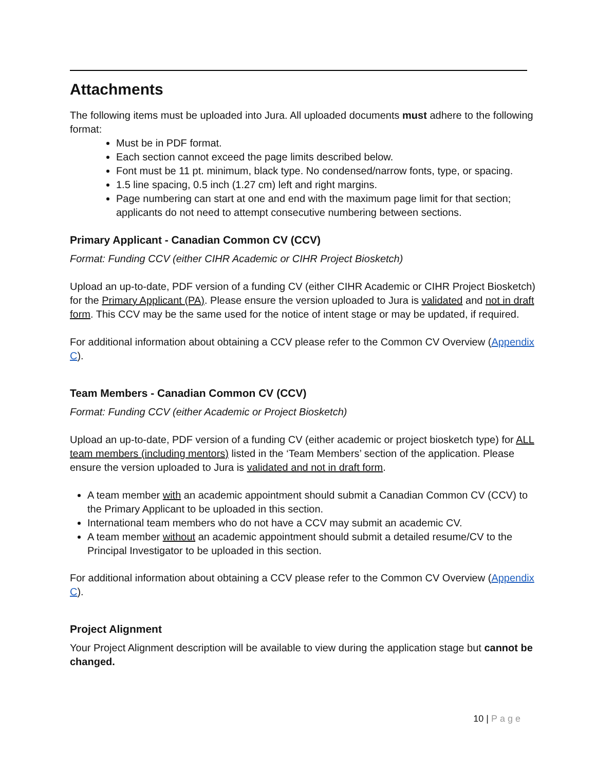Attachments
The following items must be uploaded into Jura. All uploaded documents must adhere to the following format:
Must be in PDF format.
Each section cannot exceed the page limits described below.
Font must be 11 pt. minimum, black type. No condensed/narrow fonts, type, or spacing.
1.5 line spacing, 0.5 inch (1.27 cm) left and right margins.
Page numbering can start at one and end with the maximum page limit for that section; applicants do not need to attempt consecutive numbering between sections.
Primary Applicant - Canadian Common CV (CCV)
Format: Funding CCV (either CIHR Academic or CIHR Project Biosketch)
Upload an up-to-date, PDF version of a funding CV (either CIHR Academic or CIHR Project Biosketch) for the Primary Applicant (PA). Please ensure the version uploaded to Jura is validated and not in draft form. This CCV may be the same used for the notice of intent stage or may be updated, if required.
For additional information about obtaining a CCV please refer to the Common CV Overview (Appendix C).
Team Members - Canadian Common CV (CCV)
Format: Funding CCV (either Academic or Project Biosketch)
Upload an up-to-date, PDF version of a funding CV (either academic or project biosketch type) for ALL team members (including mentors) listed in the ‘Team Members’ section of the application. Please ensure the version uploaded to Jura is validated and not in draft form.
A team member with an academic appointment should submit a Canadian Common CV (CCV) to the Primary Applicant to be uploaded in this section.
International team members who do not have a CCV may submit an academic CV.
A team member without an academic appointment should submit a detailed resume/CV to the Principal Investigator to be uploaded in this section.
For additional information about obtaining a CCV please refer to the Common CV Overview (Appendix C).
Project Alignment
Your Project Alignment description will be available to view during the application stage but cannot be changed.
10 | Page